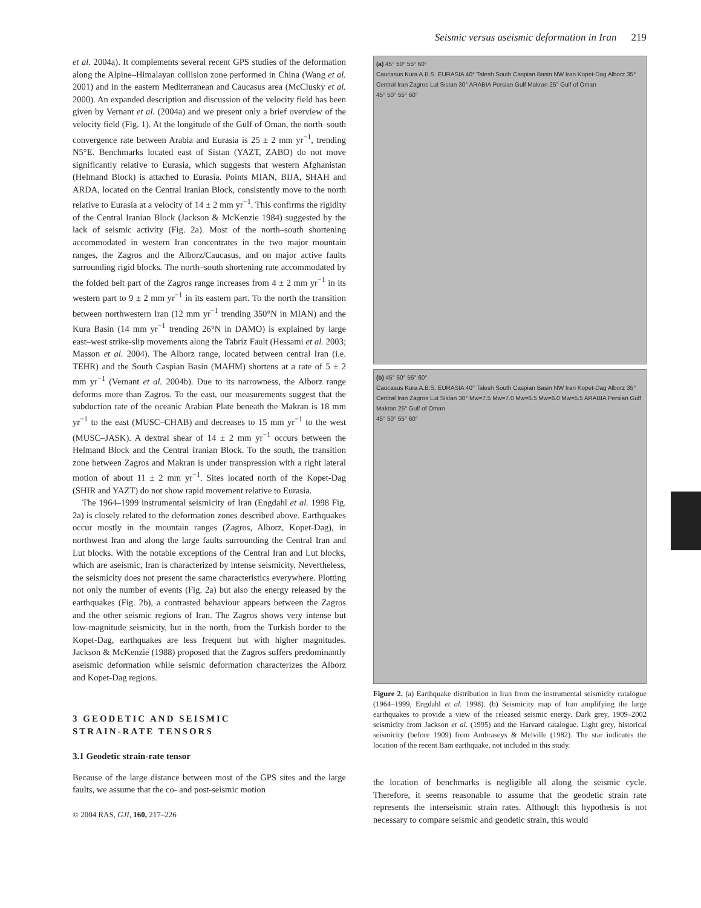Seismic versus aseismic deformation in Iran 219
et al. 2004a). It complements several recent GPS studies of the deformation along the Alpine–Himalayan collision zone performed in China (Wang et al. 2001) and in the eastern Mediterranean and Caucasus area (McClusky et al. 2000). An expanded description and discussion of the velocity field has been given by Vernant et al. (2004a) and we present only a brief overview of the velocity field (Fig. 1). At the longitude of the Gulf of Oman, the north–south convergence rate between Arabia and Eurasia is 25 ± 2 mm yr<sup>−1</sup>, trending N5°E. Benchmarks located east of Sistan (YAZT, ZABO) do not move significantly relative to Eurasia, which suggests that western Afghanistan (Helmand Block) is attached to Eurasia. Points MIAN, BIJA, SHAH and ARDA, located on the Central Iranian Block, consistently move to the north relative to Eurasia at a velocity of 14 ± 2 mm yr<sup>−1</sup>. This confirms the rigidity of the Central Iranian Block (Jackson & McKenzie 1984) suggested by the lack of seismic activity (Fig. 2a). Most of the north–south shortening accommodated in western Iran concentrates in the two major mountain ranges, the Zagros and the Alborz/Caucasus, and on major active faults surrounding rigid blocks. The north–south shortening rate accommodated by the folded belt part of the Zagros range increases from 4 ± 2 mm yr<sup>−1</sup> in its western part to 9 ± 2 mm yr<sup>−1</sup> in its eastern part. To the north the transition between northwestern Iran (12 mm yr<sup>−1</sup> trending 350°N in MIAN) and the Kura Basin (14 mm yr<sup>−1</sup> trending 26°N in DAMO) is explained by large east–west strike-slip movements along the Tabriz Fault (Hessami et al. 2003; Masson et al. 2004). The Alborz range, located between central Iran (i.e. TEHR) and the South Caspian Basin (MAHM) shortens at a rate of 5 ± 2 mm yr<sup>−1</sup> (Vernant et al. 2004b). Due to its narrowness, the Alborz range deforms more than Zagros. To the east, our measurements suggest that the subduction rate of the oceanic Arabian Plate beneath the Makran is 18 mm yr<sup>−1</sup> to the east (MUSC–CHAB) and decreases to 15 mm yr<sup>−1</sup> to the west (MUSC–JASK). A dextral shear of 14 ± 2 mm yr<sup>−1</sup> occurs between the Helmand Block and the Central Iranian Block. To the south, the transition zone between Zagros and Makran is under transpression with a right lateral motion of about 11 ± 2 mm yr<sup>−1</sup>. Sites located north of the Kopet-Dag (SHIR and YAZT) do not show rapid movement relative to Eurasia.
The 1964–1999 instrumental seismicity of Iran (Engdahl et al. 1998 Fig. 2a) is closely related to the deformation zones described above. Earthquakes occur mostly in the mountain ranges (Zagros, Alborz, Kopet-Dag), in northwest Iran and along the large faults surrounding the Central Iran and Lut blocks. With the notable exceptions of the Central Iran and Lut blocks, which are aseismic, Iran is characterized by intense seismicity. Nevertheless, the seismicity does not present the same characteristics everywhere. Plotting not only the number of events (Fig. 2a) but also the energy released by the earthquakes (Fig. 2b), a contrasted behaviour appears between the Zagros and the other seismic regions of Iran. The Zagros shows very intense but low-magnitude seismicity, but in the north, from the Turkish border to the Kopet-Dag, earthquakes are less frequent but with higher magnitudes. Jackson & McKenzie (1988) proposed that the Zagros suffers predominantly aseismic deformation while seismic deformation characterizes the Alborz and Kopet-Dag regions.
3 GEODETIC AND SEISMIC
STRAIN-RATE TENSORS
3.1 Geodetic strain-rate tensor
Because of the large distance between most of the GPS sites and the large faults, we assume that the co- and post-seismic motion
(a) 45° 50° 55° 60°
Caucasus Kura A.B.S. EURASIA 40° Talesh South Caspian Basin NW Iran Kopet-Dag Alborz 35° Central Iran Zagros Lut Sistan 30° ARABIA Persian Gulf Makran 25° Gulf of Oman
45° 50° 55° 60°
(b) 45° 50° 55° 60°
Caucasus Kura A.B.S. EURASIA 40° Talesh South Caspian Basin NW Iran Kopet-Dag Alborz 35° Central Iran Zagros Lut Sistan 30° Mw=7.5 Mw=7.0 Mw=6.5 Mw=6.0 Mw=5.5 ARABIA Persian Gulf Makran 25° Gulf of Oman
45° 50° 55° 60°
Figure 2. (a) Earthquake distribution in Iran from the instrumental seismicity catalogue (1964–1999, Engdahl et al. 1998). (b) Seismicity map of Iran amplifying the large earthquakes to provide a view of the released seismic energy. Dark grey, 1909–2002 seismicity from Jackson et al. (1995) and the Harvard catalogue. Light grey, historical seismicity (before 1909) from Ambraseys & Melville (1982). The star indicates the location of the recent Bam earthquake, not included in this study.
the location of benchmarks is negligible all along the seismic cycle. Therefore, it seems reasonable to assume that the geodetic strain rate represents the interseismic strain rates. Although this hypothesis is not necessary to compare seismic and geodetic strain, this would
© 2004 RAS, GJI, 160, 217–226